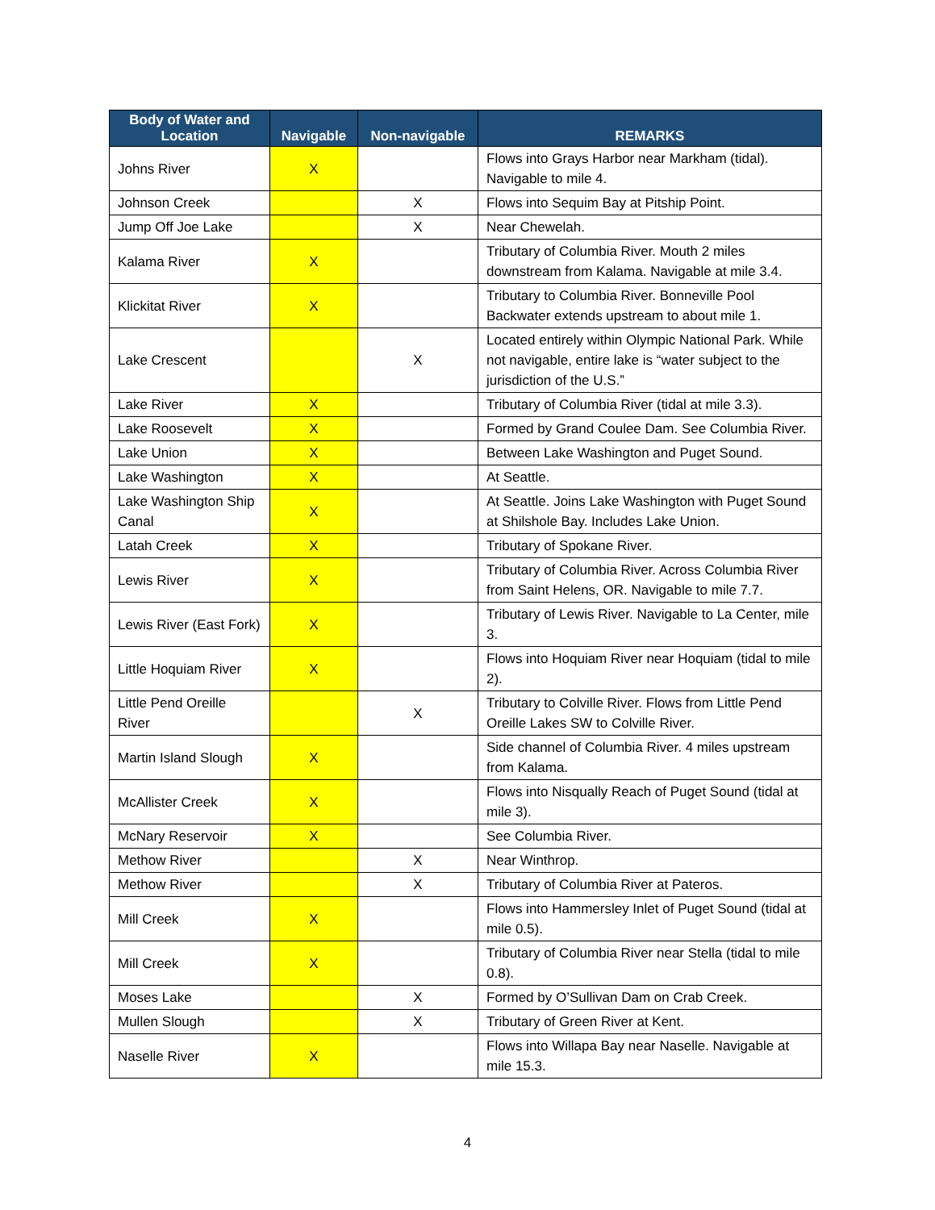| Body of Water and Location | Navigable | Non-navigable | REMARKS |
| --- | --- | --- | --- |
| Johns River | X | | Flows into Grays Harbor near Markham (tidal). Navigable to mile 4. |
| Johnson Creek | | X | Flows into Sequim Bay at Pitship Point. |
| Jump Off Joe Lake | | X | Near Chewelah. |
| Kalama River | X | | Tributary of Columbia River. Mouth 2 miles downstream from Kalama. Navigable at mile 3.4. |
| Klickitat River | X | | Tributary to Columbia River. Bonneville Pool Backwater extends upstream to about mile 1. |
| Lake Crescent | | X | Located entirely within Olympic National Park. While not navigable, entire lake is “water subject to the jurisdiction of the U.S.” |
| Lake River | X | | Tributary of Columbia River (tidal at mile 3.3). |
| Lake Roosevelt | X | | Formed by Grand Coulee Dam. See Columbia River. |
| Lake Union | X | | Between Lake Washington and Puget Sound. |
| Lake Washington | X | | At Seattle. |
| Lake Washington Ship Canal | X | | At Seattle. Joins Lake Washington with Puget Sound at Shilshole Bay. Includes Lake Union. |
| Latah Creek | X | | Tributary of Spokane River. |
| Lewis River | X | | Tributary of Columbia River. Across Columbia River from Saint Helens, OR. Navigable to mile 7.7. |
| Lewis River (East Fork) | X | | Tributary of Lewis River. Navigable to La Center, mile 3. |
| Little Hoquiam River | X | | Flows into Hoquiam River near Hoquiam (tidal to mile 2). |
| Little Pend Oreille River | | X | Tributary to Colville River. Flows from Little Pend Oreille Lakes SW to Colville River. |
| Martin Island Slough | X | | Side channel of Columbia River. 4 miles upstream from Kalama. |
| McAllister Creek | X | | Flows into Nisqually Reach of Puget Sound (tidal at mile 3). |
| McNary Reservoir | X | | See Columbia River. |
| Methow River | | X | Near Winthrop. |
| Methow River | | X | Tributary of Columbia River at Pateros. |
| Mill Creek | X | | Flows into Hammersley Inlet of Puget Sound (tidal at mile 0.5). |
| Mill Creek | X | | Tributary of Columbia River near Stella (tidal to mile 0.8). |
| Moses Lake | | X | Formed by O’Sullivan Dam on Crab Creek. |
| Mullen Slough | | X | Tributary of Green River at Kent. |
| Naselle River | X | | Flows into Willapa Bay near Naselle. Navigable at mile 15.3. |
4